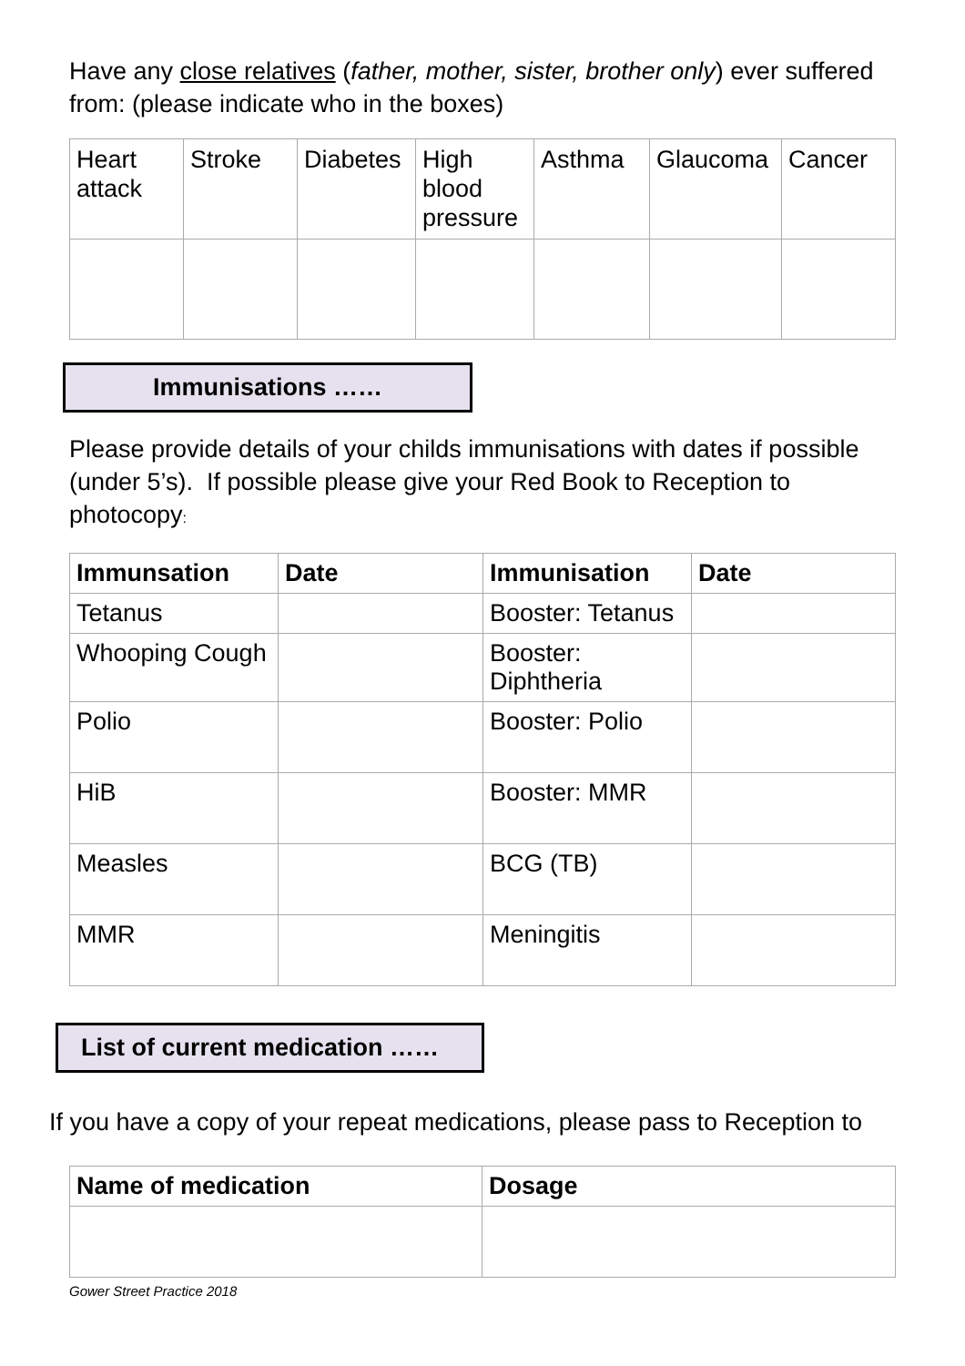Have any close relatives (father, mother, sister, brother only) ever suffered from: (please indicate who in the boxes)
| Heart attack | Stroke | Diabetes | High blood pressure | Asthma | Glaucoma | Cancer |
Immunisations ……
Please provide details of your childs immunisations with dates if possible (under 5’s). If possible please give your Red Book to Reception to photocopy:
| Immunsation | Date | Immunisation | Date |
| --- | --- | --- | --- |
| Tetanus | | Booster: Tetanus | |
| Whooping Cough | | Booster: Diphtheria | |
| Polio | | Booster: Polio | |
| HiB | | Booster: MMR | |
| Measles | | BCG (TB) | |
| MMR | | Meningitis | |
List of current medication ……
If you have a copy of your repeat medications, please pass to Reception to
| Name of medication | Dosage |
| --- | --- |
Gower Street Practice 2018